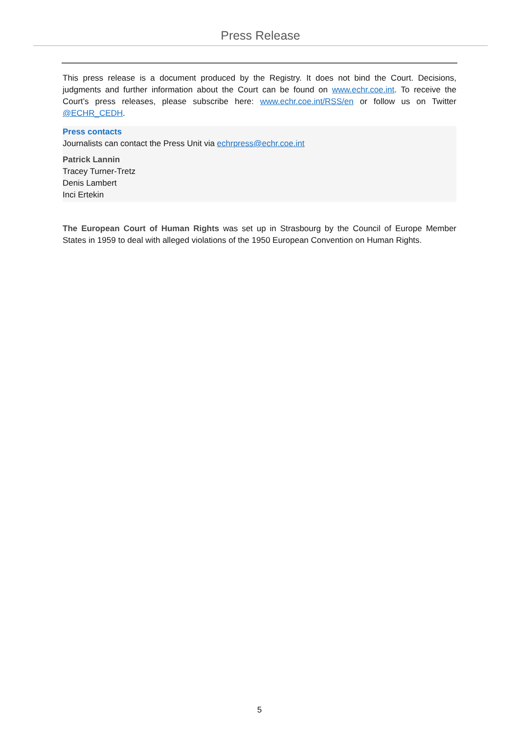Press Release
This press release is a document produced by the Registry. It does not bind the Court. Decisions, judgments and further information about the Court can be found on www.echr.coe.int. To receive the Court’s press releases, please subscribe here: www.echr.coe.int/RSS/en or follow us on Twitter @ECHR_CEDH.
Press contacts
Journalists can contact the Press Unit via echrpress@echr.coe.int
Patrick Lannin
Tracey Turner-Tretz
Denis Lambert
Inci Ertekin
The European Court of Human Rights was set up in Strasbourg by the Council of Europe Member States in 1959 to deal with alleged violations of the 1950 European Convention on Human Rights.
5